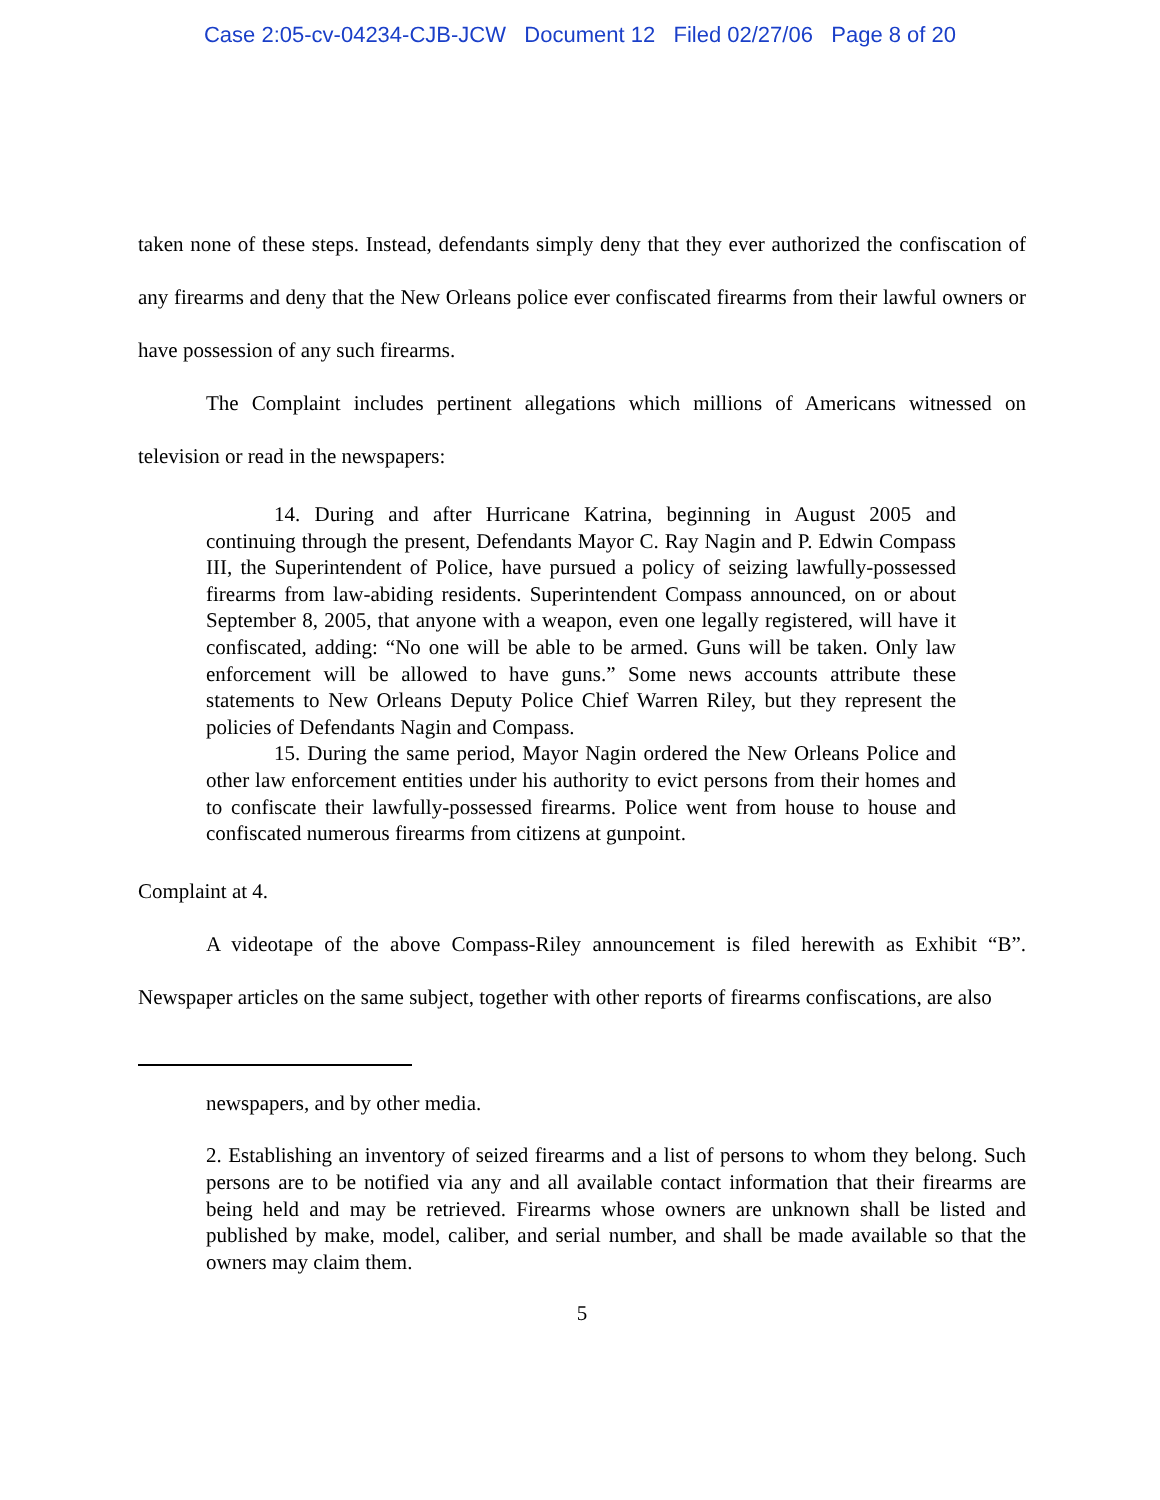Case 2:05-cv-04234-CJB-JCW Document 12 Filed 02/27/06 Page 8 of 20
taken none of these steps. Instead, defendants simply deny that they ever authorized the confiscation of any firearms and deny that the New Orleans police ever confiscated firearms from their lawful owners or have possession of any such firearms.
The Complaint includes pertinent allegations which millions of Americans witnessed on television or read in the newspapers:
14. During and after Hurricane Katrina, beginning in August 2005 and continuing through the present, Defendants Mayor C. Ray Nagin and P. Edwin Compass III, the Superintendent of Police, have pursued a policy of seizing lawfully-possessed firearms from law-abiding residents. Superintendent Compass announced, on or about September 8, 2005, that anyone with a weapon, even one legally registered, will have it confiscated, adding: “No one will be able to be armed. Guns will be taken. Only law enforcement will be allowed to have guns.” Some news accounts attribute these statements to New Orleans Deputy Police Chief Warren Riley, but they represent the policies of Defendants Nagin and Compass.
15. During the same period, Mayor Nagin ordered the New Orleans Police and other law enforcement entities under his authority to evict persons from their homes and to confiscate their lawfully-possessed firearms. Police went from house to house and confiscated numerous firearms from citizens at gunpoint.
Complaint at 4.
A videotape of the above Compass-Riley announcement is filed herewith as Exhibit “B”. Newspaper articles on the same subject, together with other reports of firearms confiscations, are also
newspapers, and by other media.
2. Establishing an inventory of seized firearms and a list of persons to whom they belong. Such persons are to be notified via any and all available contact information that their firearms are being held and may be retrieved. Firearms whose owners are unknown shall be listed and published by make, model, caliber, and serial number, and shall be made available so that the owners may claim them.
5